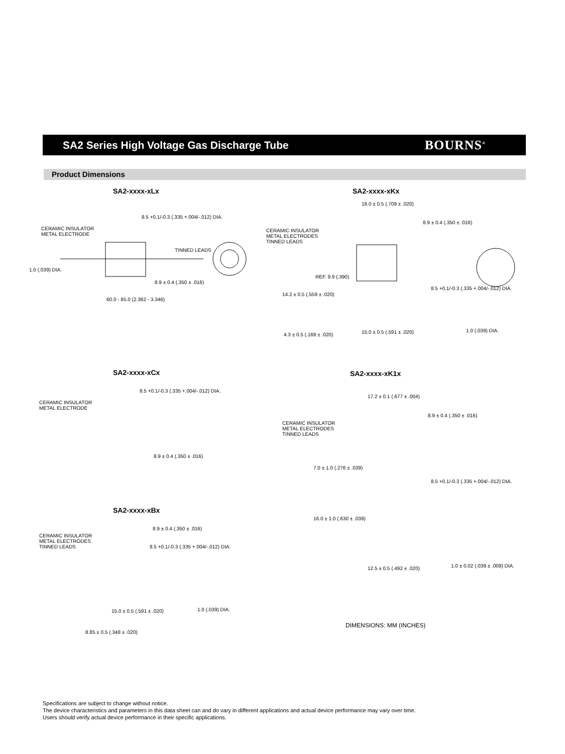SA2 Series High Voltage Gas Discharge Tube
BOURNS<sup>®</sup>
Product Dimensions
SA2-xxxx-xLx
CERAMIC INSULATOR
METAL ELECTRODE
8.5 +0.1/-0.3 (.335 +.004/-.012) DIA.
TINNED LEADS
1.0 (.039) DIA.
8.9 ± 0.4 (.350 ± .016)
60.0 - 85.0 (2.362 - 3.346)
SA2-xxxx-xKx
18.0 ± 0.5 (.709 ± .020)
8.9 ± 0.4 (.350 ± .016)
CERAMIC INSULATOR
METAL ELECTRODES
TINNED LEADS
REF. 9.9 (.390)
14.2 ± 0.5 (.559 ± .020)
8.5 +0.1/-0.3 (.335 +.004/-.012) DIA.
4.3 ± 0.5 (.169 ± .020) 15.0 ± 0.5 (.591 ± .020) 1.0 (.039) DIA.
SA2-xxxx-xCx
CERAMIC INSULATOR
METAL ELECTRODE
8.5 +0.1/-0.3 (.335 +.004/-.012) DIA.
8.9 ± 0.4 (.350 ± .016)
SA2-xxxx-xK1x
17.2 ± 0.1 (.677 ± .004)
8.9 ± 0.4 (.350 ± .016)
CERAMIC INSULATOR
METAL ELECTRODES
TINNED LEADS
7.0 ± 1.0 (.276 ± .039)
8.5 +0.1/-0.3 (.335 +.004/-.012) DIA.
16.0 ± 1.0 (.630 ± .039)
12.5 ± 0.5 (.492 ± .020) 1.0 ± 0.02 (.039 ± .008) DIA.
SA2-xxxx-xBx
CERAMIC INSULATOR
METAL ELECTRODES
TINNED LEADS
8.9 ± 0.4 (.350 ± .016)
8.5 +0.1/-0.3 (.335 +.004/-.012) DIA.
15.0 ± 0.5 (.591 ± .020) 1.0 (.039) DIA.
8.85 ± 0.5 (.348 ± .020)
DIMENSIONS: MM (INCHES)
Specifications are subject to change without notice.
The device characteristics and parameters in this data sheet can and do vary in different applications and actual device performance may vary over time.
Users should verify actual device performance in their specific applications.